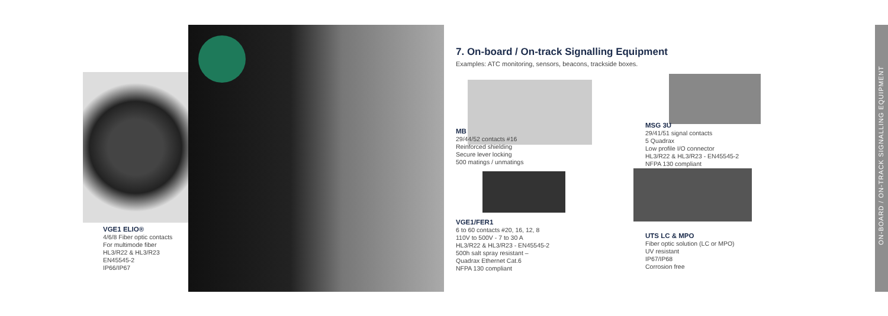7. On-board / On-track Signalling Equipment
Examples: ATC monitoring, sensors, beacons, trackside boxes.
VGE1 ELIO®
4/6/8 Fiber optic contacts
For multimode fiber
HL3/R22 & HL3/R23
EN45545-2
IP66/IP67
MB
29/44/52 contacts #16
Reinforced shielding
Secure lever locking
500 matings / unmatings
MSG 3U
29/41/51 signal contacts
5 Quadrax
Low profile I/O connector
HL3/R22 & HL3/R23 - EN45545-2
NFPA 130 compliant
VGE1/FER1
6 to 60 contacts #20, 16, 12, 8
110V to 500V - 7 to 30 A
HL3/R22 & HL3/R23 - EN45545-2
500h salt spray resistant –
Quadrax Ethernet Cat.6
NFPA 130 compliant
UTS LC & MPO
Fiber optic solution (LC or MPO)
UV resistant
IP67/IP68
Corrosion free
ON-BOARD / ON-TRACK SIGNALLING EQUIPMENT